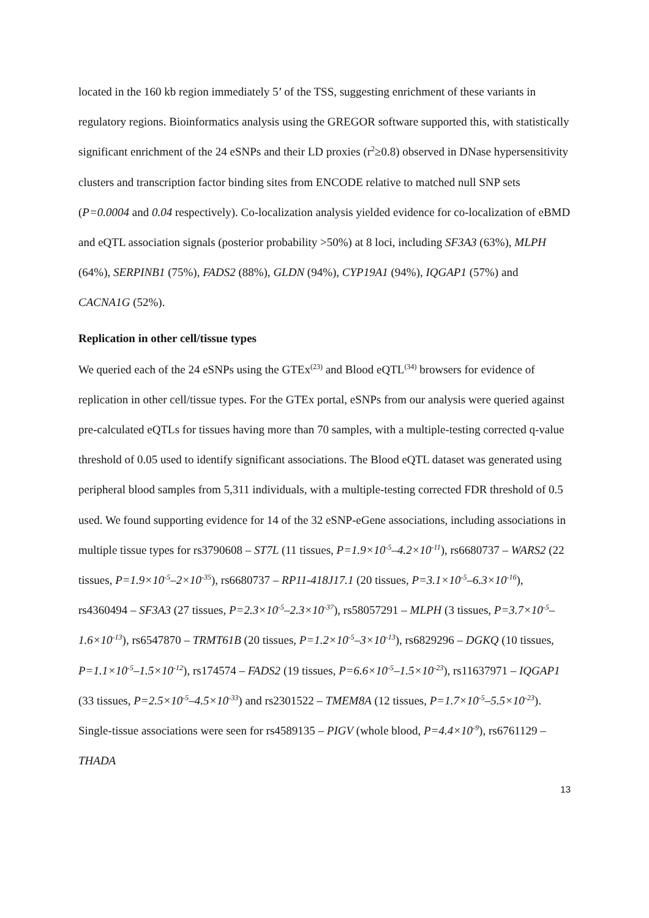located in the 160 kb region immediately 5’ of the TSS, suggesting enrichment of these variants in regulatory regions. Bioinformatics analysis using the GREGOR software supported this, with statistically significant enrichment of the 24 eSNPs and their LD proxies (r<sup>2</sup>≥0.8) observed in DNase hypersensitivity clusters and transcription factor binding sites from ENCODE relative to matched null SNP sets (P=0.0004 and 0.04 respectively). Co-localization analysis yielded evidence for co-localization of eBMD and eQTL association signals (posterior probability >50%) at 8 loci, including SF3A3 (63%), MLPH (64%), SERPINB1 (75%), FADS2 (88%), GLDN (94%), CYP19A1 (94%), IQGAP1 (57%) and CACNA1G (52%).
Replication in other cell/tissue types
We queried each of the 24 eSNPs using the GTEx<sup>(23)</sup> and Blood eQTL<sup>(34)</sup> browsers for evidence of replication in other cell/tissue types. For the GTEx portal, eSNPs from our analysis were queried against pre-calculated eQTLs for tissues having more than 70 samples, with a multiple-testing corrected q-value threshold of 0.05 used to identify significant associations. The Blood eQTL dataset was generated using peripheral blood samples from 5,311 individuals, with a multiple-testing corrected FDR threshold of 0.5 used. We found supporting evidence for 14 of the 32 eSNP-eGene associations, including associations in multiple tissue types for rs3790608 – ST7L (11 tissues, P=1.9×10<sup>-5</sup>–4.2×10<sup>-11</sup>), rs6680737 – WARS2 (22 tissues, P=1.9×10<sup>-5</sup>–2×10<sup>-35</sup>), rs6680737 – RP11-418J17.1 (20 tissues, P=3.1×10<sup>-5</sup>–6.3×10<sup>-16</sup>), rs4360494 – SF3A3 (27 tissues, P=2.3×10<sup>-5</sup>–2.3×10<sup>-37</sup>), rs58057291 – MLPH (3 tissues, P=3.7×10<sup>-5</sup>–1.6×10<sup>-13</sup>), rs6547870 – TRMT61B (20 tissues, P=1.2×10<sup>-5</sup>–3×10<sup>-13</sup>), rs6829296 – DGKQ (10 tissues, P=1.1×10<sup>-5</sup>–1.5×10<sup>-12</sup>), rs174574 – FADS2 (19 tissues, P=6.6×10<sup>-5</sup>–1.5×10<sup>-23</sup>), rs11637971 – IQGAP1 (33 tissues, P=2.5×10<sup>-5</sup>–4.5×10<sup>-33</sup>) and rs2301522 – TMEM8A (12 tissues, P=1.7×10<sup>-5</sup>–5.5×10<sup>-23</sup>). Single-tissue associations were seen for rs4589135 – PIGV (whole blood, P=4.4×10<sup>-9</sup>), rs6761129 – THADA
13